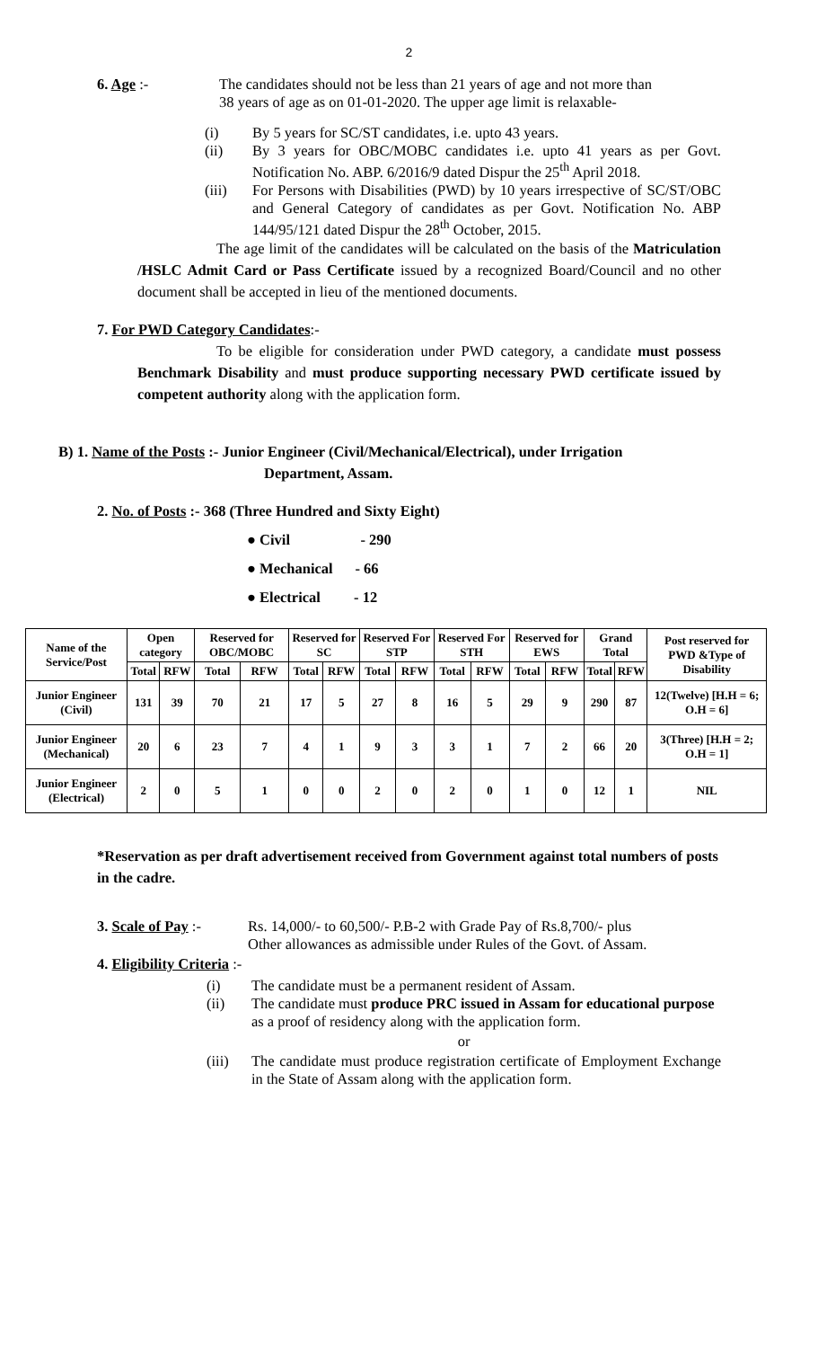2
6. Age :- The candidates should not be less than 21 years of age and not more than
38 years of age as on 01-01-2020. The upper age limit is relaxable-
(i) By 5 years for SC/ST candidates, i.e. upto 43 years.
(ii) By 3 years for OBC/MOBC candidates i.e. upto 41 years as per Govt. Notification No. ABP. 6/2016/9 dated Dispur the 25<sup>th</sup> April 2018.
(iii) For Persons with Disabilities (PWD) by 10 years irrespective of SC/ST/OBC and General Category of candidates as per Govt. Notification No. ABP 144/95/121 dated Dispur the 28<sup>th</sup> October, 2015.
The age limit of the candidates will be calculated on the basis of the Matriculation /HSLC Admit Card or Pass Certificate issued by a recognized Board/Council and no other document shall be accepted in lieu of the mentioned documents.
7. For PWD Category Candidates:-
To be eligible for consideration under PWD category, a candidate must possess Benchmark Disability and must produce supporting necessary PWD certificate issued by competent authority along with the application form.
B) 1. Name of the Posts :- Junior Engineer (Civil/Mechanical/Electrical), under Irrigation
Department, Assam.
2. No. of Posts :- 368 (Three Hundred and Sixty Eight)
● Civil - 290
● Mechanical - 66
● Electrical - 12
| Name of the Service/Post | Open category | | Reserved for OBC/MOBC | | Reserved for SC | | Reserved For STP | | Reserved For STH | | Reserved for EWS | | Grand Total | | Post reserved for PWD &Type of Disability |
| --- | --- | --- | --- | --- | --- | --- | --- | --- | --- | --- | --- | --- | --- | --- | --- |
| | Total | RFW | Total | RFW | Total | RFW | Total | RFW | Total | RFW | Total | RFW | Total | RFW | |
| Junior Engineer (Civil) | 131 | 39 | 70 | 21 | 17 | 5 | 27 | 8 | 16 | 5 | 29 | 9 | 290 | 87 | 12(Twelve) [H.H = 6; O.H = 6] |
| Junior Engineer (Mechanical) | 20 | 6 | 23 | 7 | 4 | 1 | 9 | 3 | 3 | 1 | 7 | 2 | 66 | 20 | 3(Three) [H.H = 2; O.H = 1] |
| Junior Engineer (Electrical) | 2 | 0 | 5 | 1 | 0 | 0 | 2 | 0 | 2 | 0 | 1 | 0 | 12 | 1 | NIL |
*Reservation as per draft advertisement received from Government against total numbers of posts in the cadre.
3. Scale of Pay :-
Rs. 14,000/- to 60,500/- P.B-2 with Grade Pay of Rs.8,700/- plus
Other allowances as admissible under Rules of the Govt. of Assam.
4. Eligibility Criteria :-
(i) The candidate must be a permanent resident of Assam.
(ii) The candidate must produce PRC issued in Assam for educational purpose as a proof of residency along with the application form.
or
(iii) The candidate must produce registration certificate of Employment Exchange in the State of Assam along with the application form.